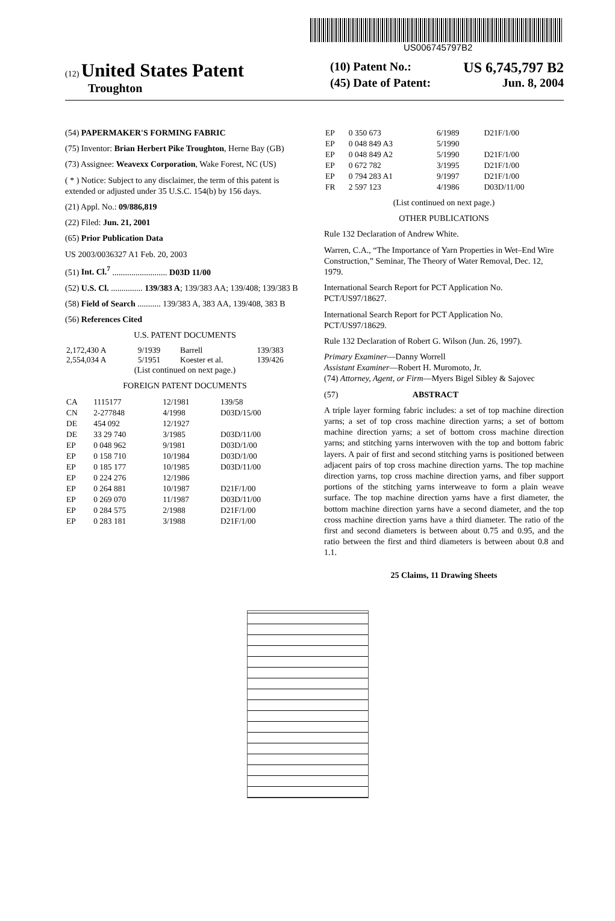US006745797B2
(12) United States Patent
Troughton
(10) Patent No.: US 6,745,797 B2
(45) Date of Patent: Jun. 8, 2004
(54) PAPERMAKER'S FORMING FABRIC
(75) Inventor: Brian Herbert Pike Troughton, Herne Bay (GB)
(73) Assignee: Weavexx Corporation, Wake Forest, NC (US)
( * ) Notice: Subject to any disclaimer, the term of this patent is extended or adjusted under 35 U.S.C. 154(b) by 156 days.
(21) Appl. No.: 09/886,819
(22) Filed: Jun. 21, 2001
(65) Prior Publication Data
US 2003/0036327 A1 Feb. 20, 2003
(51) Int. Cl.<sup>7</sup> .......................... D03D 11/00
(52) U.S. Cl. ............... 139/383 A; 139/383 AA; 139/408; 139/383 B
(58) Field of Search ........... 139/383 A, 383 AA, 139/408, 383 B
(56) References Cited
U.S. PATENT DOCUMENTS
| 2,172,430 A | 9/1939 | Barrell | 139/383 |
| 2,554,034 A | 5/1951 | Koester et al. | 139/426 |
(List continued on next page.)
FOREIGN PATENT DOCUMENTS
| CA | 1115177 | 12/1981 | 139/58 |
| CN | 2-277848 | 4/1998 | D03D/15/00 |
| DE | 454 092 | 12/1927 | |
| DE | 33 29 740 | 3/1985 | D03D/11/00 |
| EP | 0 048 962 | 9/1981 | D03D/1/00 |
| EP | 0 158 710 | 10/1984 | D03D/1/00 |
| EP | 0 185 177 | 10/1985 | D03D/11/00 |
| EP | 0 224 276 | 12/1986 | |
| EP | 0 264 881 | 10/1987 | D21F/1/00 |
| EP | 0 269 070 | 11/1987 | D03D/11/00 |
| EP | 0 284 575 | 2/1988 | D21F/1/00 |
| EP | 0 283 181 | 3/1988 | D21F/1/00 |
| EP | 0 350 673 | 6/1989 | D21F/1/00 |
| EP | 0 048 849 A3 | 5/1990 | |
| EP | 0 048 849 A2 | 5/1990 | D21F/1/00 |
| EP | 0 672 782 | 3/1995 | D21F/1/00 |
| EP | 0 794 283 A1 | 9/1997 | D21F/1/00 |
| FR | 2 597 123 | 4/1986 | D03D/11/00 |
(List continued on next page.)
OTHER PUBLICATIONS
Rule 132 Declaration of Andrew White.
Warren, C.A., “The Importance of Yarn Properties in Wet–End Wire Construction,” Seminar, The Theory of Water Removal, Dec. 12, 1979.
International Search Report for PCT Application No. PCT/US97/18627.
International Search Report for PCT Application No. PCT/US97/18629.
Rule 132 Declaration of Robert G. Wilson (Jun. 26, 1997).
Primary Examiner—Danny Worrell
Assistant Examiner—Robert H. Muromoto, Jr.
(74) Attorney, Agent, or Firm—Myers Bigel Sibley & Sajovec
(57) ABSTRACT
A triple layer forming fabric includes: a set of top machine direction yarns; a set of top cross machine direction yarns; a set of bottom machine direction yarns; a set of bottom cross machine direction yarns; and stitching yarns interwoven with the top and bottom fabric layers. A pair of first and second stitching yarns is positioned between adjacent pairs of top cross machine direction yarns. The top machine direction yarns, top cross machine direction yarns, and fiber support portions of the stitching yarns interweave to form a plain weave surface. The top machine direction yarns have a first diameter, the bottom machine direction yarns have a second diameter, and the top cross machine direction yarns have a third diameter. The ratio of the first and second diameters is between about 0.75 and 0.95, and the ratio between the first and third diameters is between about 0.8 and 1.1.
25 Claims, 11 Drawing Sheets